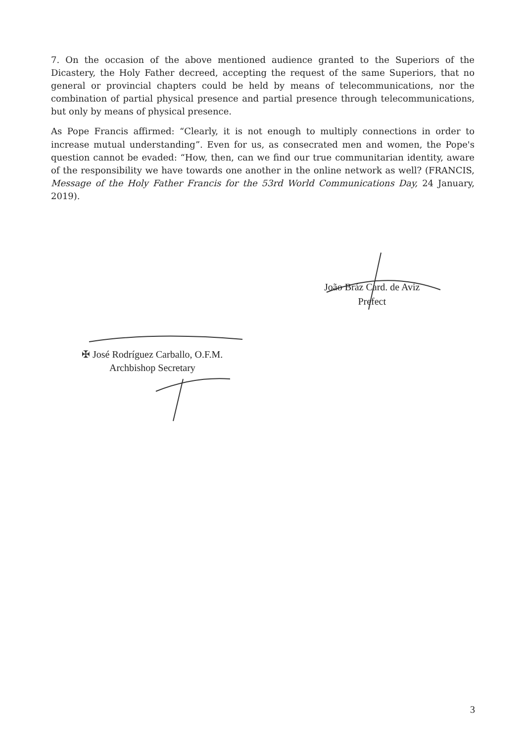7. On the occasion of the above mentioned audience granted to the Superiors of the Dicastery, the Holy Father decreed, accepting the request of the same Superiors, that no general or provincial chapters could be held by means of telecommunications, nor the combination of partial physical presence and partial presence through telecommunications, but only by means of physical presence.
As Pope Francis affirmed: “Clearly, it is not enough to multiply connections in order to increase mutual understanding”. Even for us, as consecrated men and women, the Pope's question cannot be evaded: “How, then, can we find our true communitarian identity, aware of the responsibility we have towards one another in the online network as well? (FRANCIS, Message of the Holy Father Francis for the 53rd World Communications Day, 24 January, 2019).
João Bráz Card. de Aviz
Prefect
✠ José Rodríguez Carballo, O.F.M.
Archbishop Secretary
3